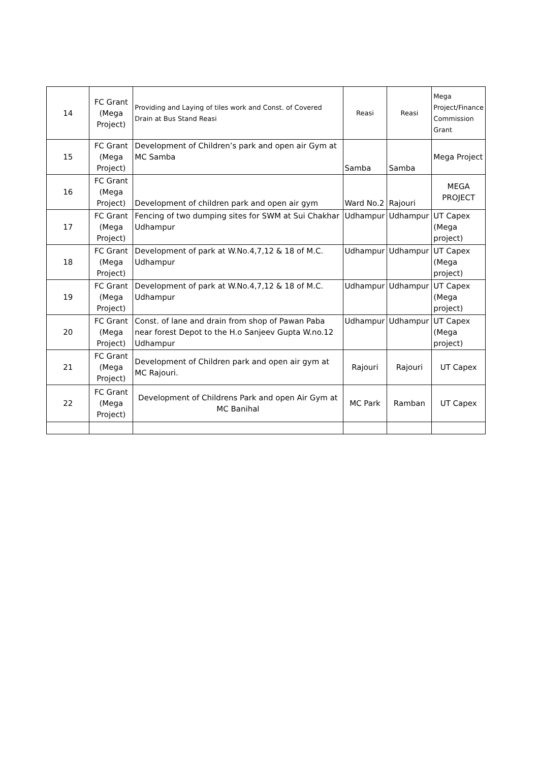| 14 | FC Grant (Mega Project) | Providing and Laying of tiles work and Const. of Covered Drain at Bus Stand Reasi | Reasi | Reasi | Mega Project/Finance Commission Grant |
| 15 | FC Grant (Mega Project) | Development of Children’s park and open air Gym at MC Samba | Samba | Samba | Mega Project |
| 16 | FC Grant (Mega Project) | Development of children park and open air gym | Ward No.2 | Rajouri | MEGA PROJECT |
| 17 | FC Grant (Mega Project) | Fencing of two dumping sites for SWM at Sui Chakhar Udhampur | Udhampur | Udhampur | UT Capex (Mega project) |
| 18 | FC Grant (Mega Project) | Development of park at W.No.4,7,12 & 18 of M.C. Udhampur | Udhampur | Udhampur | UT Capex (Mega project) |
| 19 | FC Grant (Mega Project) | Development of park at W.No.4,7,12 & 18 of M.C. Udhampur | Udhampur | Udhampur | UT Capex (Mega project) |
| 20 | FC Grant (Mega Project) | Const. of lane and drain from shop of Pawan Paba near forest Depot to the H.o Sanjeev Gupta W.no.12 Udhampur | Udhampur | Udhampur | UT Capex (Mega project) |
| 21 | FC Grant (Mega Project) | Development of Children park and open air gym at MC Rajouri. | Rajouri | Rajouri | UT Capex |
| 22 | FC Grant (Mega Project) | Development of Childrens Park and open Air Gym at MC Banihal | MC Park | Ramban | UT Capex |